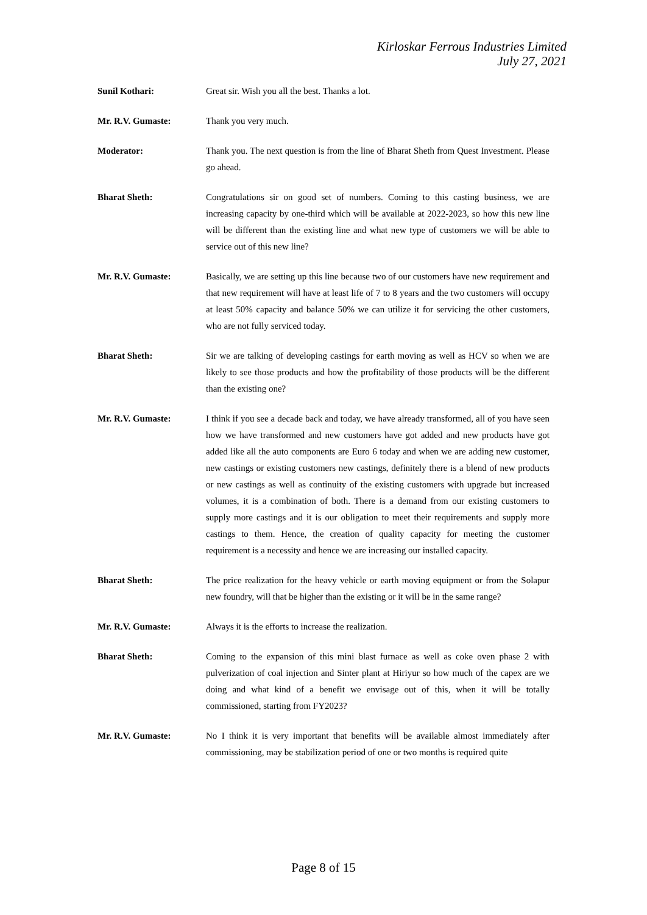Kirloskar Ferrous Industries Limited
July 27, 2021
Sunil Kothari: Great sir. Wish you all the best. Thanks a lot.
Mr. R.V. Gumaste: Thank you very much.
Moderator: Thank you. The next question is from the line of Bharat Sheth from Quest Investment. Please go ahead.
Bharat Sheth: Congratulations sir on good set of numbers. Coming to this casting business, we are increasing capacity by one-third which will be available at 2022-2023, so how this new line will be different than the existing line and what new type of customers we will be able to service out of this new line?
Mr. R.V. Gumaste: Basically, we are setting up this line because two of our customers have new requirement and that new requirement will have at least life of 7 to 8 years and the two customers will occupy at least 50% capacity and balance 50% we can utilize it for servicing the other customers, who are not fully serviced today.
Bharat Sheth: Sir we are talking of developing castings for earth moving as well as HCV so when we are likely to see those products and how the profitability of those products will be the different than the existing one?
Mr. R.V. Gumaste: I think if you see a decade back and today, we have already transformed, all of you have seen how we have transformed and new customers have got added and new products have got added like all the auto components are Euro 6 today and when we are adding new customer, new castings or existing customers new castings, definitely there is a blend of new products or new castings as well as continuity of the existing customers with upgrade but increased volumes, it is a combination of both. There is a demand from our existing customers to supply more castings and it is our obligation to meet their requirements and supply more castings to them. Hence, the creation of quality capacity for meeting the customer requirement is a necessity and hence we are increasing our installed capacity.
Bharat Sheth: The price realization for the heavy vehicle or earth moving equipment or from the Solapur new foundry, will that be higher than the existing or it will be in the same range?
Mr. R.V. Gumaste: Always it is the efforts to increase the realization.
Bharat Sheth: Coming to the expansion of this mini blast furnace as well as coke oven phase 2 with pulverization of coal injection and Sinter plant at Hiriyur so how much of the capex are we doing and what kind of a benefit we envisage out of this, when it will be totally commissioned, starting from FY2023?
Mr. R.V. Gumaste: No I think it is very important that benefits will be available almost immediately after commissioning, may be stabilization period of one or two months is required quite
Page 8 of 15